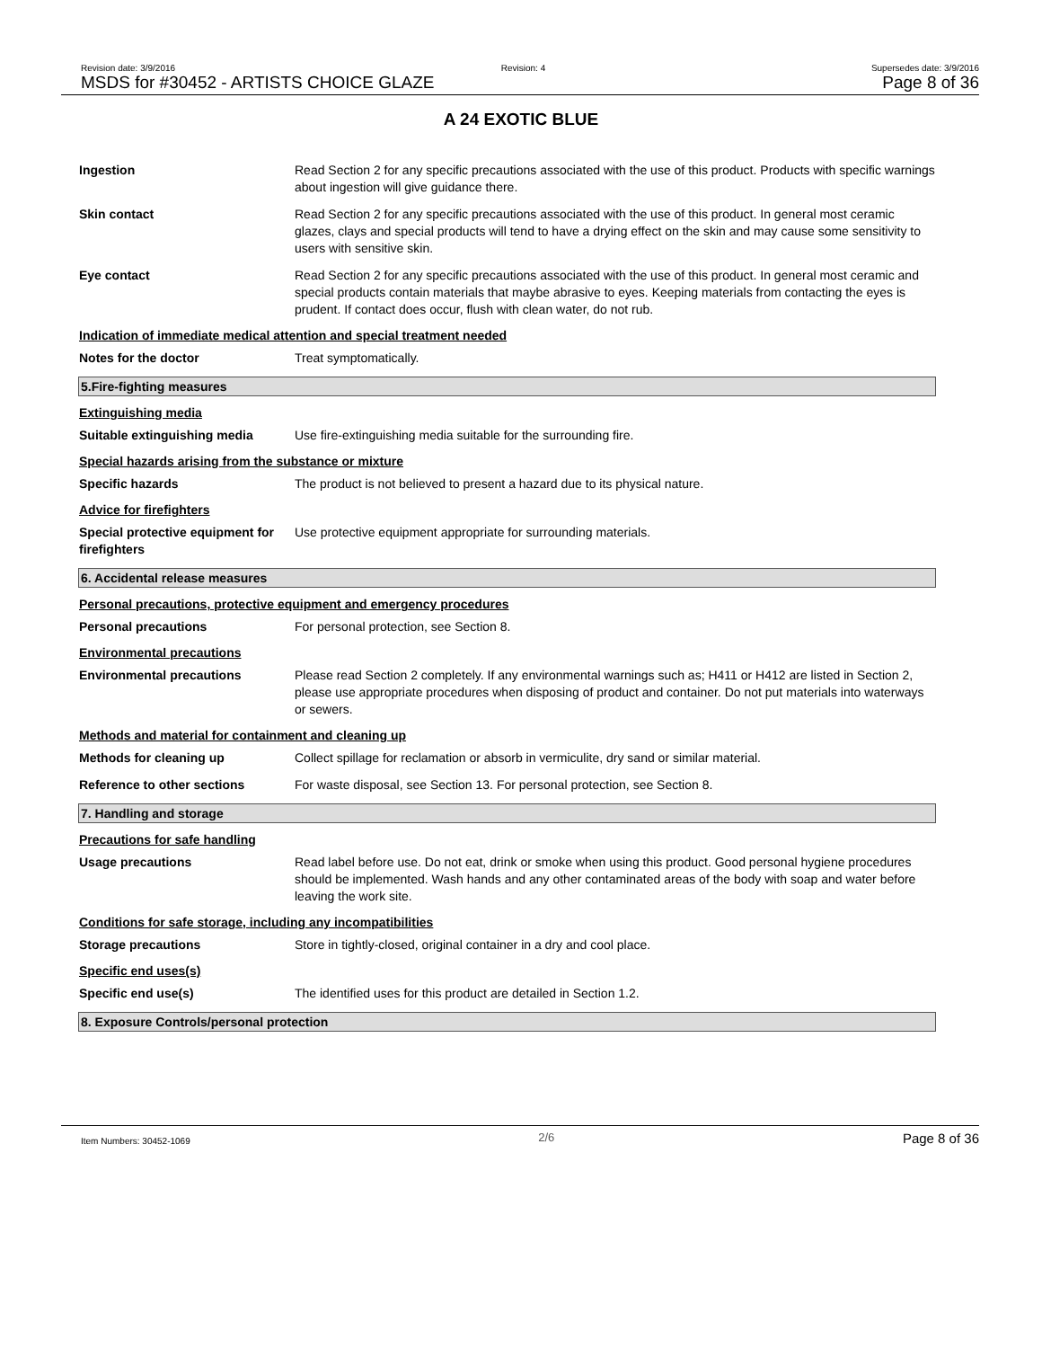Revision date: 3/9/2016 Revision: 4 Supersedes date: 3/9/2016
MSDS for #30452 - ARTISTS CHOICE GLAZE Page 8 of 36
A 24 EXOTIC BLUE
Ingestion Read Section 2 for any specific precautions associated with the use of this product. Products with specific warnings about ingestion will give guidance there.
Skin contact Read Section 2 for any specific precautions associated with the use of this product. In general most ceramic glazes, clays and special products will tend to have a drying effect on the skin and may cause some sensitivity to users with sensitive skin.
Eye contact Read Section 2 for any specific precautions associated with the use of this product. In general most ceramic and special products contain materials that maybe abrasive to eyes. Keeping materials from contacting the eyes is prudent. If contact does occur, flush with clean water, do not rub.
Indication of immediate medical attention and special treatment needed
Notes for the doctor Treat symptomatically.
5.Fire-fighting measures
Extinguishing media
Suitable extinguishing media Use fire-extinguishing media suitable for the surrounding fire.
Special hazards arising from the substance or mixture
Specific hazards The product is not believed to present a hazard due to its physical nature.
Advice for firefighters
Special protective equipment for firefighters
Use protective equipment appropriate for surrounding materials.
6. Accidental release measures
Personal precautions, protective equipment and emergency procedures
Personal precautions For personal protection, see Section 8.
Environmental precautions
Environmental precautions Please read Section 2 completely. If any environmental warnings such as; H411 or H412 are listed in Section 2, please use appropriate procedures when disposing of product and container. Do not put materials into waterways or sewers.
Methods and material for containment and cleaning up
Methods for cleaning up Collect spillage for reclamation or absorb in vermiculite, dry sand or similar material.
Reference to other sections For waste disposal, see Section 13. For personal protection, see Section 8.
7. Handling and storage
Precautions for safe handling
Usage precautions Read label before use. Do not eat, drink or smoke when using this product. Good personal hygiene procedures should be implemented. Wash hands and any other contaminated areas of the body with soap and water before leaving the work site.
Conditions for safe storage, including any incompatibilities
Storage precautions Store in tightly-closed, original container in a dry and cool place.
Specific end uses(s)
Specific end use(s) The identified uses for this product are detailed in Section 1.2.
8. Exposure Controls/personal protection
Item Numbers: 30452-1069 2/6 Page 8 of 36